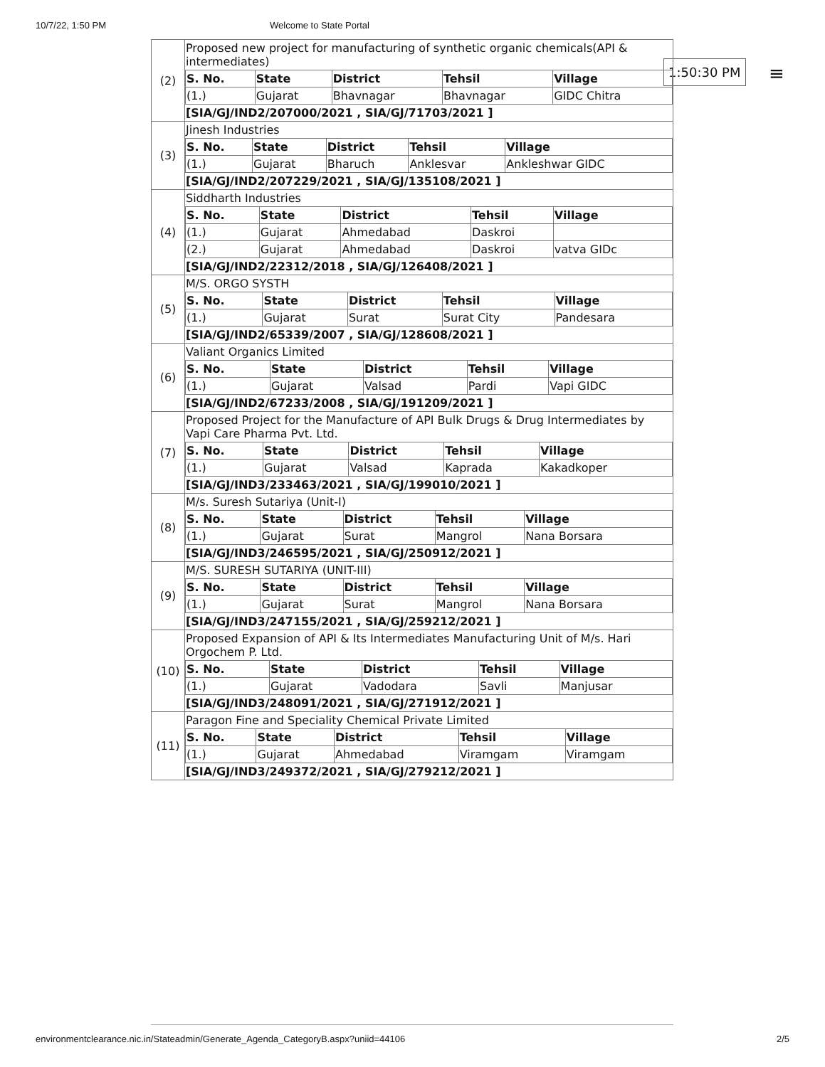10/7/22, 1:50 PM Welcome to State Portal
1:50:30 PM ≡
| (2) | Proposed new project for manufacturing of synthetic organic chemicals(API & intermediates) / S. No. / State / District / Tehsil / Village / / --- / --- / --- / --- / --- / / (1.) / Gujarat / Bhavnagar / Bhavnagar / GIDC Chitra / [SIA/GJ/IND2/207000/2021 , SIA/GJ/71703/2021 ] |
| (3) | Jinesh Industries / S. No. / State / District / Tehsil / Village / / --- / --- / --- / --- / --- / / (1.) / Gujarat / Bharuch / Anklesvar / Ankleshwar GIDC / [SIA/GJ/IND2/207229/2021 , SIA/GJ/135108/2021 ] |
| (4) | Siddharth Industries / S. No. / State / District / Tehsil / Village / / --- / --- / --- / --- / --- / / (1.) / Gujarat / Ahmedabad / Daskroi / / / (2.) / Gujarat / Ahmedabad / Daskroi / vatva GIDc / [SIA/GJ/IND2/22312/2018 , SIA/GJ/126408/2021 ] |
| (5) | M/S. ORGO SYSTH / S. No. / State / District / Tehsil / Village / / --- / --- / --- / --- / --- / / (1.) / Gujarat / Surat / Surat City / Pandesara / [SIA/GJ/IND2/65339/2007 , SIA/GJ/128608/2021 ] |
| (6) | Valiant Organics Limited / S. No. / State / District / Tehsil / Village / / --- / --- / --- / --- / --- / / (1.) / Gujarat / Valsad / Pardi / Vapi GIDC / [SIA/GJ/IND2/67233/2008 , SIA/GJ/191209/2021 ] |
| (7) | Proposed Project for the Manufacture of API Bulk Drugs & Drug Intermediates by Vapi Care Pharma Pvt. Ltd. / S. No. / State / District / Tehsil / Village / / --- / --- / --- / --- / --- / / (1.) / Gujarat / Valsad / Kaprada / Kakadkoper / [SIA/GJ/IND3/233463/2021 , SIA/GJ/199010/2021 ] |
| (8) | M/s. Suresh Sutariya (Unit-I) / S. No. / State / District / Tehsil / Village / / --- / --- / --- / --- / --- / / (1.) / Gujarat / Surat / Mangrol / Nana Borsara / [SIA/GJ/IND3/246595/2021 , SIA/GJ/250912/2021 ] |
| (9) | M/S. SURESH SUTARIYA (UNIT-III) / S. No. / State / District / Tehsil / Village / / --- / --- / --- / --- / --- / / (1.) / Gujarat / Surat / Mangrol / Nana Borsara / [SIA/GJ/IND3/247155/2021 , SIA/GJ/259212/2021 ] |
| (10) | Proposed Expansion of API & Its Intermediates Manufacturing Unit of M/s. Hari Orgochem P. Ltd. / S. No. / State / District / Tehsil / Village / / --- / --- / --- / --- / --- / / (1.) / Gujarat / Vadodara / Savli / Manjusar / [SIA/GJ/IND3/248091/2021 , SIA/GJ/271912/2021 ] |
| (11) | Paragon Fine and Speciality Chemical Private Limited / S. No. / State / District / Tehsil / Village / / --- / --- / --- / --- / --- / / (1.) / Gujarat / Ahmedabad / Viramgam / Viramgam / [SIA/GJ/IND3/249372/2021 , SIA/GJ/279212/2021 ] |
environmentclearance.nic.in/Stateadmin/Generate_Agenda_CategoryB.aspx?uniid=44106 2/5